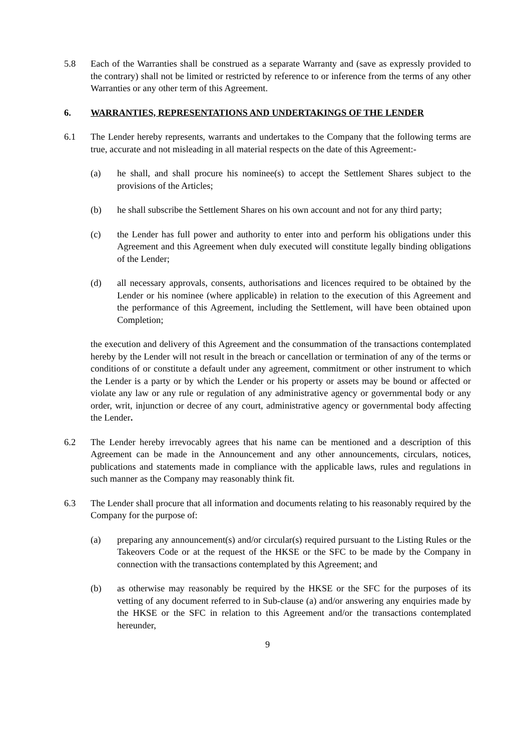5.8 Each of the Warranties shall be construed as a separate Warranty and (save as expressly provided to the contrary) shall not be limited or restricted by reference to or inference from the terms of any other Warranties or any other term of this Agreement.
6. WARRANTIES, REPRESENTATIONS AND UNDERTAKINGS OF THE LENDER
6.1 The Lender hereby represents, warrants and undertakes to the Company that the following terms are true, accurate and not misleading in all material respects on the date of this Agreement:-
(a) he shall, and shall procure his nominee(s) to accept the Settlement Shares subject to the provisions of the Articles;
(b) he shall subscribe the Settlement Shares on his own account and not for any third party;
(c) the Lender has full power and authority to enter into and perform his obligations under this Agreement and this Agreement when duly executed will constitute legally binding obligations of the Lender;
(d) all necessary approvals, consents, authorisations and licences required to be obtained by the Lender or his nominee (where applicable) in relation to the execution of this Agreement and the performance of this Agreement, including the Settlement, will have been obtained upon Completion;
the execution and delivery of this Agreement and the consummation of the transactions contemplated hereby by the Lender will not result in the breach or cancellation or termination of any of the terms or conditions of or constitute a default under any agreement, commitment or other instrument to which the Lender is a party or by which the Lender or his property or assets may be bound or affected or violate any law or any rule or regulation of any administrative agency or governmental body or any order, writ, injunction or decree of any court, administrative agency or governmental body affecting the Lender.
6.2 The Lender hereby irrevocably agrees that his name can be mentioned and a description of this Agreement can be made in the Announcement and any other announcements, circulars, notices, publications and statements made in compliance with the applicable laws, rules and regulations in such manner as the Company may reasonably think fit.
6.3 The Lender shall procure that all information and documents relating to his reasonably required by the Company for the purpose of:
(a) preparing any announcement(s) and/or circular(s) required pursuant to the Listing Rules or the Takeovers Code or at the request of the HKSE or the SFC to be made by the Company in connection with the transactions contemplated by this Agreement; and
(b) as otherwise may reasonably be required by the HKSE or the SFC for the purposes of its vetting of any document referred to in Sub-clause (a) and/or answering any enquiries made by the HKSE or the SFC in relation to this Agreement and/or the transactions contemplated hereunder,
9